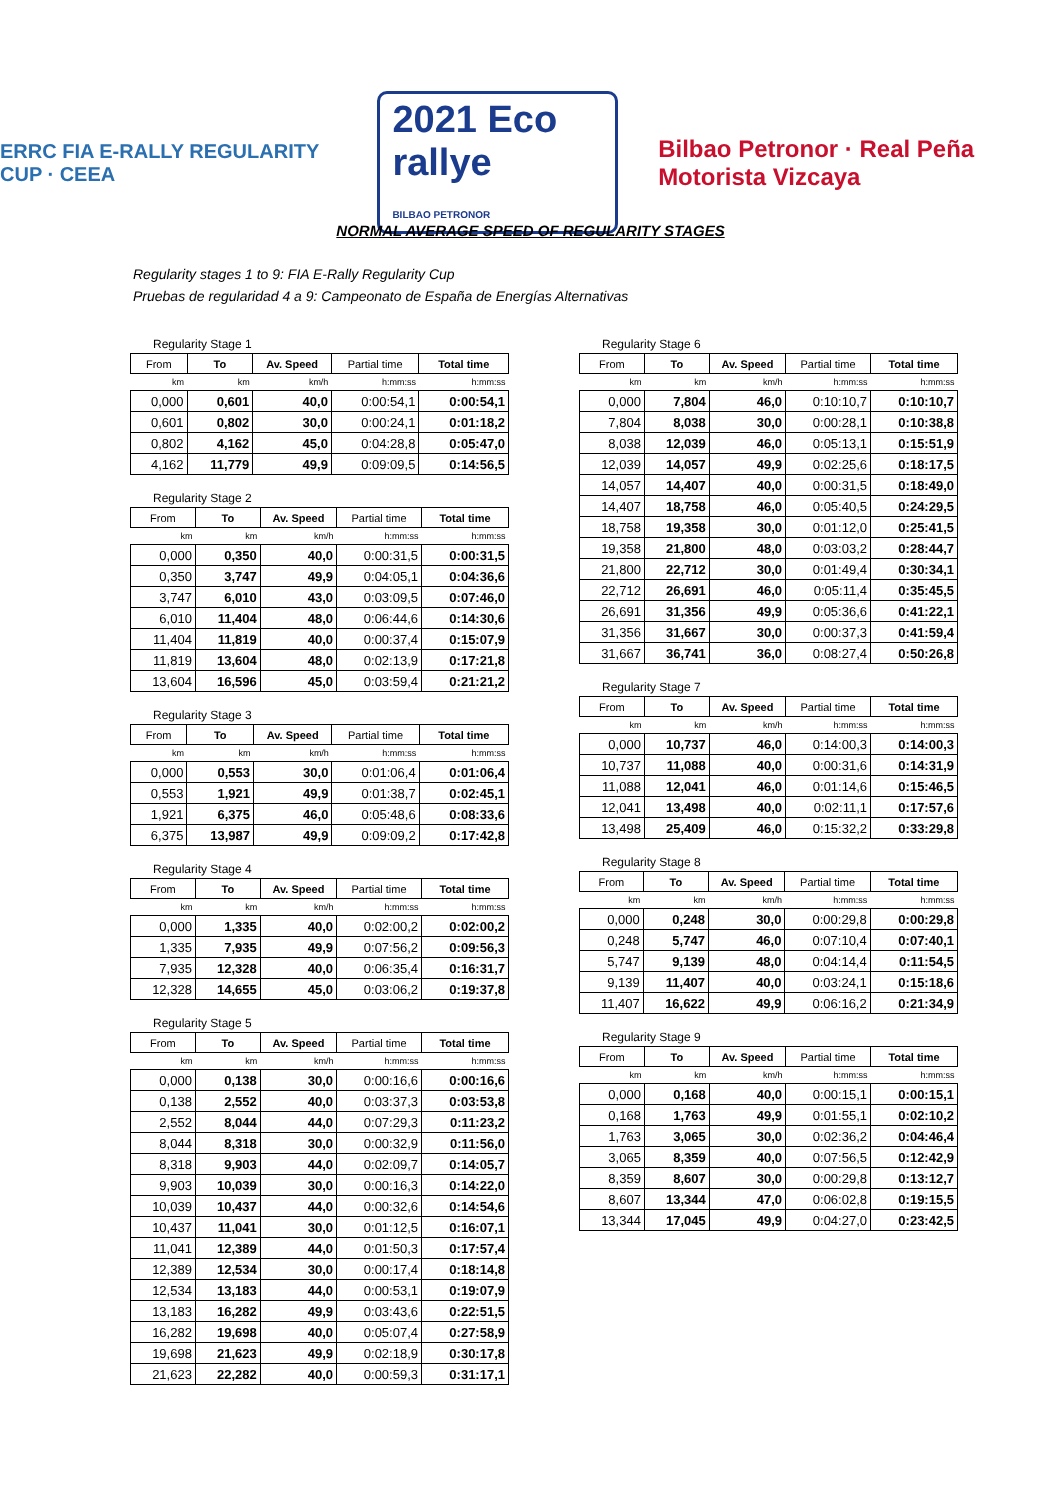ERRC FIA E-RALLY REGULARITY CUP · CEEA 2021 Eco rallye
BILBAO PETRONOR Bilbao Petronor · Real Peña Motorista Vizcaya
NORMAL AVERAGE SPEED OF REGULARITY STAGES
Regularity stages 1 to 9: FIA E-Rally Regularity Cup
Pruebas de regularidad 4 a 9: Campeonato de España de Energías Alternativas
Regularity Stage 1
| From | To | Av. Speed | Partial time | Total time |
| --- | --- | --- | --- | --- |
| km | km | km/h | h:mm:ss | h:mm:ss |
| 0,000 | 0,601 | 40,0 | 0:00:54,1 | 0:00:54,1 |
| 0,601 | 0,802 | 30,0 | 0:00:24,1 | 0:01:18,2 |
| 0,802 | 4,162 | 45,0 | 0:04:28,8 | 0:05:47,0 |
| 4,162 | 11,779 | 49,9 | 0:09:09,5 | 0:14:56,5 |
Regularity Stage 2
| From | To | Av. Speed | Partial time | Total time |
| --- | --- | --- | --- | --- |
| km | km | km/h | h:mm:ss | h:mm:ss |
| 0,000 | 0,350 | 40,0 | 0:00:31,5 | 0:00:31,5 |
| 0,350 | 3,747 | 49,9 | 0:04:05,1 | 0:04:36,6 |
| 3,747 | 6,010 | 43,0 | 0:03:09,5 | 0:07:46,0 |
| 6,010 | 11,404 | 48,0 | 0:06:44,6 | 0:14:30,6 |
| 11,404 | 11,819 | 40,0 | 0:00:37,4 | 0:15:07,9 |
| 11,819 | 13,604 | 48,0 | 0:02:13,9 | 0:17:21,8 |
| 13,604 | 16,596 | 45,0 | 0:03:59,4 | 0:21:21,2 |
Regularity Stage 3
| From | To | Av. Speed | Partial time | Total time |
| --- | --- | --- | --- | --- |
| km | km | km/h | h:mm:ss | h:mm:ss |
| 0,000 | 0,553 | 30,0 | 0:01:06,4 | 0:01:06,4 |
| 0,553 | 1,921 | 49,9 | 0:01:38,7 | 0:02:45,1 |
| 1,921 | 6,375 | 46,0 | 0:05:48,6 | 0:08:33,6 |
| 6,375 | 13,987 | 49,9 | 0:09:09,2 | 0:17:42,8 |
Regularity Stage 4
| From | To | Av. Speed | Partial time | Total time |
| --- | --- | --- | --- | --- |
| km | km | km/h | h:mm:ss | h:mm:ss |
| 0,000 | 1,335 | 40,0 | 0:02:00,2 | 0:02:00,2 |
| 1,335 | 7,935 | 49,9 | 0:07:56,2 | 0:09:56,3 |
| 7,935 | 12,328 | 40,0 | 0:06:35,4 | 0:16:31,7 |
| 12,328 | 14,655 | 45,0 | 0:03:06,2 | 0:19:37,8 |
Regularity Stage 5
| From | To | Av. Speed | Partial time | Total time |
| --- | --- | --- | --- | --- |
| km | km | km/h | h:mm:ss | h:mm:ss |
| 0,000 | 0,138 | 30,0 | 0:00:16,6 | 0:00:16,6 |
| 0,138 | 2,552 | 40,0 | 0:03:37,3 | 0:03:53,8 |
| 2,552 | 8,044 | 44,0 | 0:07:29,3 | 0:11:23,2 |
| 8,044 | 8,318 | 30,0 | 0:00:32,9 | 0:11:56,0 |
| 8,318 | 9,903 | 44,0 | 0:02:09,7 | 0:14:05,7 |
| 9,903 | 10,039 | 30,0 | 0:00:16,3 | 0:14:22,0 |
| 10,039 | 10,437 | 44,0 | 0:00:32,6 | 0:14:54,6 |
| 10,437 | 11,041 | 30,0 | 0:01:12,5 | 0:16:07,1 |
| 11,041 | 12,389 | 44,0 | 0:01:50,3 | 0:17:57,4 |
| 12,389 | 12,534 | 30,0 | 0:00:17,4 | 0:18:14,8 |
| 12,534 | 13,183 | 44,0 | 0:00:53,1 | 0:19:07,9 |
| 13,183 | 16,282 | 49,9 | 0:03:43,6 | 0:22:51,5 |
| 16,282 | 19,698 | 40,0 | 0:05:07,4 | 0:27:58,9 |
| 19,698 | 21,623 | 49,9 | 0:02:18,9 | 0:30:17,8 |
| 21,623 | 22,282 | 40,0 | 0:00:59,3 | 0:31:17,1 |
Regularity Stage 6
| From | To | Av. Speed | Partial time | Total time |
| --- | --- | --- | --- | --- |
| km | km | km/h | h:mm:ss | h:mm:ss |
| 0,000 | 7,804 | 46,0 | 0:10:10,7 | 0:10:10,7 |
| 7,804 | 8,038 | 30,0 | 0:00:28,1 | 0:10:38,8 |
| 8,038 | 12,039 | 46,0 | 0:05:13,1 | 0:15:51,9 |
| 12,039 | 14,057 | 49,9 | 0:02:25,6 | 0:18:17,5 |
| 14,057 | 14,407 | 40,0 | 0:00:31,5 | 0:18:49,0 |
| 14,407 | 18,758 | 46,0 | 0:05:40,5 | 0:24:29,5 |
| 18,758 | 19,358 | 30,0 | 0:01:12,0 | 0:25:41,5 |
| 19,358 | 21,800 | 48,0 | 0:03:03,2 | 0:28:44,7 |
| 21,800 | 22,712 | 30,0 | 0:01:49,4 | 0:30:34,1 |
| 22,712 | 26,691 | 46,0 | 0:05:11,4 | 0:35:45,5 |
| 26,691 | 31,356 | 49,9 | 0:05:36,6 | 0:41:22,1 |
| 31,356 | 31,667 | 30,0 | 0:00:37,3 | 0:41:59,4 |
| 31,667 | 36,741 | 36,0 | 0:08:27,4 | 0:50:26,8 |
Regularity Stage 7
| From | To | Av. Speed | Partial time | Total time |
| --- | --- | --- | --- | --- |
| km | km | km/h | h:mm:ss | h:mm:ss |
| 0,000 | 10,737 | 46,0 | 0:14:00,3 | 0:14:00,3 |
| 10,737 | 11,088 | 40,0 | 0:00:31,6 | 0:14:31,9 |
| 11,088 | 12,041 | 46,0 | 0:01:14,6 | 0:15:46,5 |
| 12,041 | 13,498 | 40,0 | 0:02:11,1 | 0:17:57,6 |
| 13,498 | 25,409 | 46,0 | 0:15:32,2 | 0:33:29,8 |
Regularity Stage 8
| From | To | Av. Speed | Partial time | Total time |
| --- | --- | --- | --- | --- |
| km | km | km/h | h:mm:ss | h:mm:ss |
| 0,000 | 0,248 | 30,0 | 0:00:29,8 | 0:00:29,8 |
| 0,248 | 5,747 | 46,0 | 0:07:10,4 | 0:07:40,1 |
| 5,747 | 9,139 | 48,0 | 0:04:14,4 | 0:11:54,5 |
| 9,139 | 11,407 | 40,0 | 0:03:24,1 | 0:15:18,6 |
| 11,407 | 16,622 | 49,9 | 0:06:16,2 | 0:21:34,9 |
Regularity Stage 9
| From | To | Av. Speed | Partial time | Total time |
| --- | --- | --- | --- | --- |
| km | km | km/h | h:mm:ss | h:mm:ss |
| 0,000 | 0,168 | 40,0 | 0:00:15,1 | 0:00:15,1 |
| 0,168 | 1,763 | 49,9 | 0:01:55,1 | 0:02:10,2 |
| 1,763 | 3,065 | 30,0 | 0:02:36,2 | 0:04:46,4 |
| 3,065 | 8,359 | 40,0 | 0:07:56,5 | 0:12:42,9 |
| 8,359 | 8,607 | 30,0 | 0:00:29,8 | 0:13:12,7 |
| 8,607 | 13,344 | 47,0 | 0:06:02,8 | 0:19:15,5 |
| 13,344 | 17,045 | 49,9 | 0:04:27,0 | 0:23:42,5 |